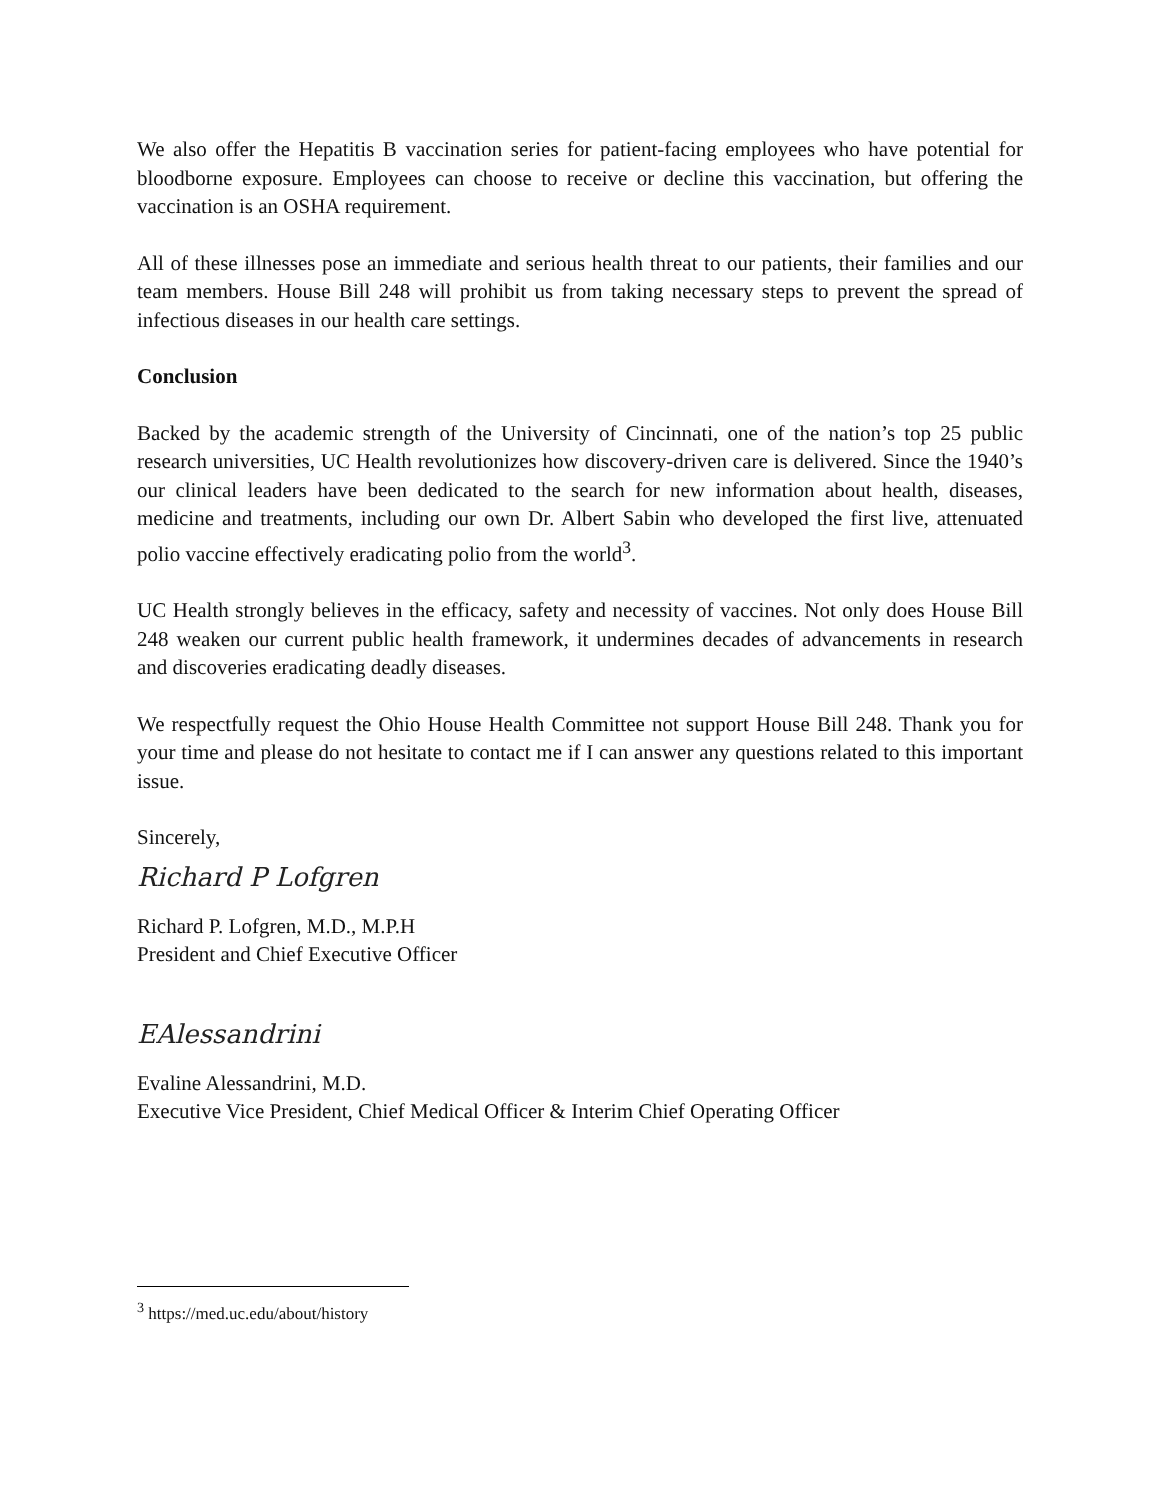We also offer the Hepatitis B vaccination series for patient-facing employees who have potential for bloodborne exposure. Employees can choose to receive or decline this vaccination, but offering the vaccination is an OSHA requirement.
All of these illnesses pose an immediate and serious health threat to our patients, their families and our team members. House Bill 248 will prohibit us from taking necessary steps to prevent the spread of infectious diseases in our health care settings.
Conclusion
Backed by the academic strength of the University of Cincinnati, one of the nation’s top 25 public research universities, UC Health revolutionizes how discovery-driven care is delivered. Since the 1940’s our clinical leaders have been dedicated to the search for new information about health, diseases, medicine and treatments, including our own Dr. Albert Sabin who developed the first live, attenuated polio vaccine effectively eradicating polio from the world<sup>3</sup>.
UC Health strongly believes in the efficacy, safety and necessity of vaccines. Not only does House Bill 248 weaken our current public health framework, it undermines decades of advancements in research and discoveries eradicating deadly diseases.
We respectfully request the Ohio House Health Committee not support House Bill 248. Thank you for your time and please do not hesitate to contact me if I can answer any questions related to this important issue.
Sincerely,
Richard P Lofgren
Richard P. Lofgren, M.D., M.P.H
President and Chief Executive Officer
EAlessandrini
Evaline Alessandrini, M.D.
Executive Vice President, Chief Medical Officer & Interim Chief Operating Officer
<sup>3</sup> https://med.uc.edu/about/history